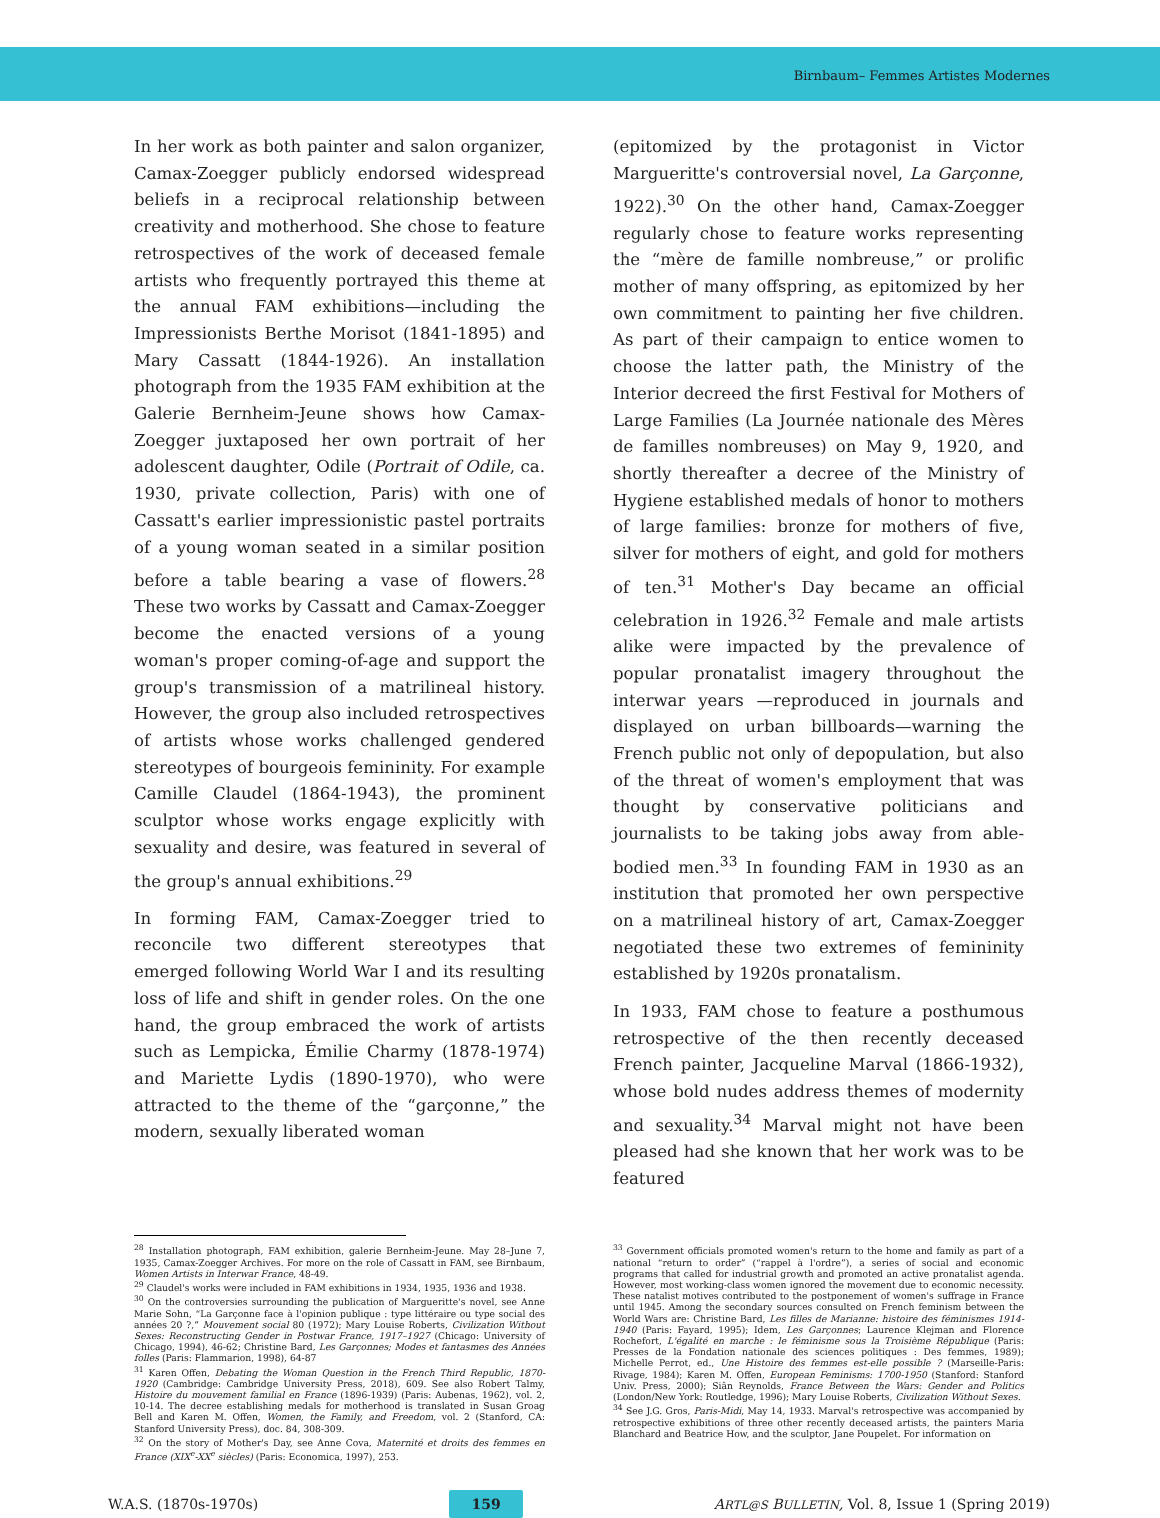Birnbaum– Femmes Artistes Modernes
In her work as both painter and salon organizer, Camax-Zoegger publicly endorsed widespread beliefs in a reciprocal relationship between creativity and motherhood. She chose to feature retrospectives of the work of deceased female artists who frequently portrayed this theme at the annual FAM exhibitions—including the Impressionists Berthe Morisot (1841-1895) and Mary Cassatt (1844-1926). An installation photograph from the 1935 FAM exhibition at the Galerie Bernheim-Jeune shows how Camax-Zoegger juxtaposed her own portrait of her adolescent daughter, Odile (Portrait of Odile, ca. 1930, private collection, Paris) with one of Cassatt's earlier impressionistic pastel portraits of a young woman seated in a similar position before a table bearing a vase of flowers.<sup>28</sup> These two works by Cassatt and Camax-Zoegger become the enacted versions of a young woman's proper coming-of-age and support the group's transmission of a matrilineal history. However, the group also included retrospectives of artists whose works challenged gendered stereotypes of bourgeois femininity. For example Camille Claudel (1864-1943), the prominent sculptor whose works engage explicitly with sexuality and desire, was featured in several of the group's annual exhibitions.<sup>29</sup>
In forming FAM, Camax-Zoegger tried to reconcile two different stereotypes that emerged following World War I and its resulting loss of life and shift in gender roles. On the one hand, the group embraced the work of artists such as Lempicka, Émilie Charmy (1878-1974) and Mariette Lydis (1890-1970), who were attracted to the theme of the “garçonne,” the modern, sexually liberated woman
(epitomized by the protagonist in Victor Margueritte's controversial novel, La Garçonne, 1922).<sup>30</sup> On the other hand, Camax-Zoegger regularly chose to feature works representing the “mère de famille nombreuse,” or prolific mother of many offspring, as epitomized by her own commitment to painting her five children. As part of their campaign to entice women to choose the latter path, the Ministry of the Interior decreed the first Festival for Mothers of Large Families (La Journée nationale des Mères de familles nombreuses) on May 9, 1920, and shortly thereafter a decree of the Ministry of Hygiene established medals of honor to mothers of large families: bronze for mothers of five, silver for mothers of eight, and gold for mothers of ten.<sup>31</sup> Mother's Day became an official celebration in 1926.<sup>32</sup> Female and male artists alike were impacted by the prevalence of popular pronatalist imagery throughout the interwar years —reproduced in journals and displayed on urban billboards—warning the French public not only of depopulation, but also of the threat of women's employment that was thought by conservative politicians and journalists to be taking jobs away from able-bodied men.<sup>33</sup> In founding FAM in 1930 as an institution that promoted her own perspective on a matrilineal history of art, Camax-Zoegger negotiated these two extremes of femininity established by 1920s pronatalism.
In 1933, FAM chose to feature a posthumous retrospective of the then recently deceased French painter, Jacqueline Marval (1866-1932), whose bold nudes address themes of modernity and sexuality.<sup>34</sup> Marval might not have been pleased had she known that her work was to be featured
<sup>28</sup> Installation photograph, FAM exhibition, galerie Bernheim-Jeune. May 28–June 7, 1935, Camax-Zoegger Archives. For more on the role of Cassatt in FAM, see Birnbaum, Women Artists in Interwar France, 48-49.
<sup>29</sup> Claudel's works were included in FAM exhibitions in 1934, 1935, 1936 and 1938.
<sup>30</sup> On the controversies surrounding the publication of Margueritte's novel, see Anne Marie Sohn, “La Garçonne face à l'opinion publique : type littéraire ou type social des années 20 ?,” Mouvement social 80 (1972); Mary Louise Roberts, Civilization Without Sexes: Reconstructing Gender in Postwar France, 1917–1927 (Chicago: University of Chicago, 1994), 46-62; Christine Bard, Les Garçonnes; Modes et fantasmes des Années folles (Paris: Flammarion, 1998), 64-87
<sup>31</sup> Karen Offen, Debating the Woman Question in the French Third Republic, 1870-1920 (Cambridge: Cambridge University Press, 2018), 609. See also Robert Talmy, Histoire du mouvement familial en France (1896-1939) (Paris: Aubenas, 1962), vol. 2, 10-14. The decree establishing medals for motherhood is translated in Susan Groag Bell and Karen M. Offen, Women, the Family, and Freedom, vol. 2 (Stanford, CA: Stanford University Press), doc. 84, 308-309.
<sup>32</sup> On the story of Mother's Day, see Anne Cova, Maternité et droits des femmes en France (XIX<sup>e</sup>-XX<sup>e</sup> siècles) (Paris: Economica, 1997), 253.
<sup>33</sup> Government officials promoted women's return to the home and family as part of a national “return to order” (“rappel à l'ordre”), a series of social and economic programs that called for industrial growth and promoted an active pronatalist agenda. However, most working-class women ignored the movement due to economic necessity. These natalist motives contributed to the postponement of women's suffrage in France until 1945. Among the secondary sources consulted on French feminism between the World Wars are: Christine Bard, Les filles de Marianne: histoire des féminismes 1914-1940 (Paris: Fayard, 1995); Idem, Les Garçonnes; Laurence Klejman and Florence Rochefort, L'égalité en marche : le féminisme sous la Troisième République (Paris: Presses de la Fondation nationale des sciences politiques : Des femmes, 1989); Michelle Perrot, ed., Une Histoire des femmes est-elle possible ? (Marseille-Paris: Rivage, 1984); Karen M. Offen, European Feminisms: 1700-1950 (Stanford: Stanford Univ. Press, 2000); Siân Reynolds, France Between the Wars: Gender and Politics (London/New York: Routledge, 1996); Mary Louise Roberts, Civilization Without Sexes.
<sup>34</sup> See J.G. Gros, Paris-Midi, May 14, 1933. Marval's retrospective was accompanied by retrospective exhibitions of three other recently deceased artists, the painters Maria Blanchard and Beatrice How, and the sculptor, Jane Poupelet. For information on
W.A.S. (1870s-1970s) 159 ARTL@S BULLETIN, Vol. 8, Issue 1 (Spring 2019)